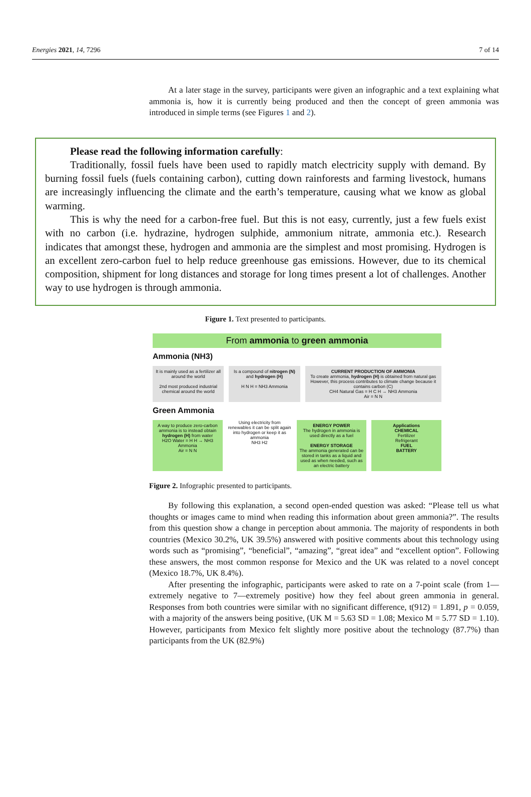Energies 2021, 14, 7296 7 of 14
At a later stage in the survey, participants were given an infographic and a text explaining what ammonia is, how it is currently being produced and then the concept of green ammonia was introduced in simple terms (see Figures 1 and 2).
Please read the following information carefully:
Traditionally, fossil fuels have been used to rapidly match electricity supply with demand. By burning fossil fuels (fuels containing carbon), cutting down rainforests and farming livestock, humans are increasingly influencing the climate and the earth’s temperature, causing what we know as global warming.
This is why the need for a carbon-free fuel. But this is not easy, currently, just a few fuels exist with no carbon (i.e. hydrazine, hydrogen sulphide, ammonium nitrate, ammonia etc.). Research indicates that amongst these, hydrogen and ammonia are the simplest and most promising. Hydrogen is an excellent zero-carbon fuel to help reduce greenhouse gas emissions. However, due to its chemical composition, shipment for long distances and storage for long times present a lot of challenges. Another way to use hydrogen is through ammonia.
Figure 1. Text presented to participants.
From ammonia to green ammonia
Ammonia (NH3)
It is mainly used as a fertilizer all around the world
2nd most produced industrial chemical around the world
Is a compound of nitrogen (N) and hydrogen (H)
H N H = NH3 Ammonia
CURRENT PRODUCTION OF AMMONIA
To create ammonia, hydrogen (H) is obtained from natural gas
However, this process contributes to climate change because it contains carbon (C)
CH4 Natural Gas = H C H → NH3 Ammonia
Air = N N
Green Ammonia
A way to produce zero-carbon ammonia is to instead obtain hydrogen (H) from water
H2O Water = H H → NH3 Ammonia
Air = N N
Using electricity from renewables it can be split again into hydrogen or keep it as ammonia
NH3 H2
ENERGY POWER
The hydrogen in ammonia is used directly as a fuel
ENERGY STORAGE
The ammonia generated can be stored in tanks as a liquid and used as when needed, such as an electric battery
Applications
CHEMICAL
Fertilizer
Refrigerant
FUEL
BATTERY
Figure 2. Infographic presented to participants.
By following this explanation, a second open-ended question was asked: “Please tell us what thoughts or images came to mind when reading this information about green ammonia?”. The results from this question show a change in perception about ammonia. The majority of respondents in both countries (Mexico 30.2%, UK 39.5%) answered with positive comments about this technology using words such as “promising”, “beneficial”, “amazing”, “great idea” and “excellent option”. Following these answers, the most common response for Mexico and the UK was related to a novel concept (Mexico 18.7%, UK 8.4%).
After presenting the infographic, participants were asked to rate on a 7-point scale (from 1—extremely negative to 7—extremely positive) how they feel about green ammonia in general. Responses from both countries were similar with no significant difference, t(912) = 1.891, p = 0.059, with a majority of the answers being positive, (UK M = 5.63 SD = 1.08; Mexico M = 5.77 SD = 1.10). However, participants from Mexico felt slightly more positive about the technology (87.7%) than participants from the UK (82.9%)